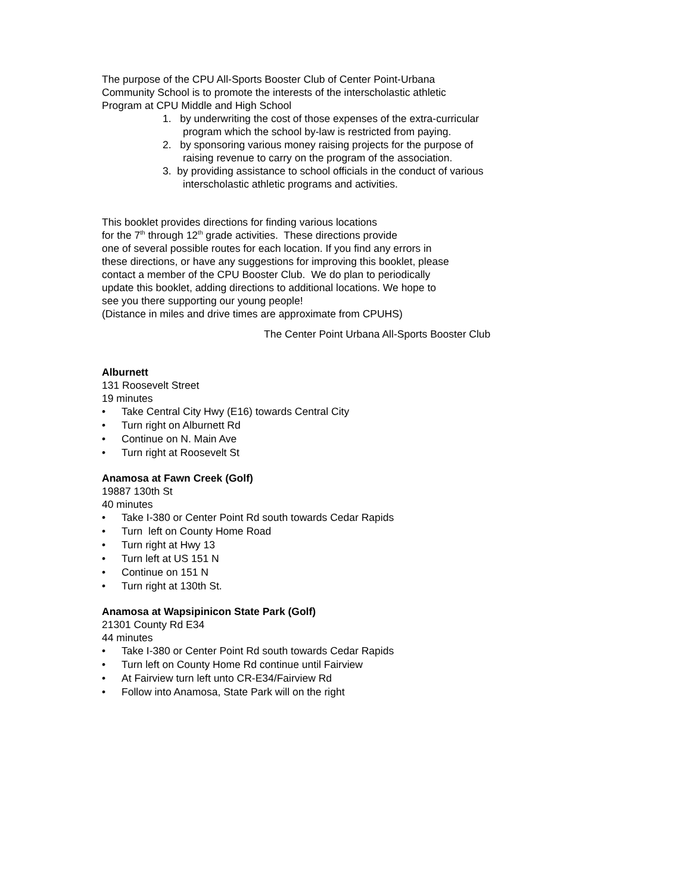The purpose of the CPU All-Sports Booster Club of Center Point-Urbana
Community School is to promote the interests of the interscholastic athletic
Program at CPU Middle and High School
1. by underwriting the cost of those expenses of the extra-curricular
program which the school by-law is restricted from paying.
2. by sponsoring various money raising projects for the purpose of
raising revenue to carry on the program of the association.
3. by providing assistance to school officials in the conduct of various
interscholastic athletic programs and activities.
This booklet provides directions for finding various locations
for the 7<sup>th</sup> through 12<sup>th</sup> grade activities. These directions provide
one of several possible routes for each location. If you find any errors in
these directions, or have any suggestions for improving this booklet, please
contact a member of the CPU Booster Club. We do plan to periodically
update this booklet, adding directions to additional locations. We hope to
see you there supporting our young people!
(Distance in miles and drive times are approximate from CPUHS)
The Center Point Urbana All-Sports Booster Club
Alburnett
131 Roosevelt Street
19 minutes
• Take Central City Hwy (E16) towards Central City
• Turn right on Alburnett Rd
• Continue on N. Main Ave
• Turn right at Roosevelt St
Anamosa at Fawn Creek (Golf)
19887 130th St
40 minutes
• Take I-380 or Center Point Rd south towards Cedar Rapids
• Turn left on County Home Road
• Turn right at Hwy 13
• Turn left at US 151 N
• Continue on 151 N
• Turn right at 130th St.
Anamosa at Wapsipinicon State Park (Golf)
21301 County Rd E34
44 minutes
• Take I-380 or Center Point Rd south towards Cedar Rapids
• Turn left on County Home Rd continue until Fairview
• At Fairview turn left unto CR-E34/Fairview Rd
• Follow into Anamosa, State Park will on the right